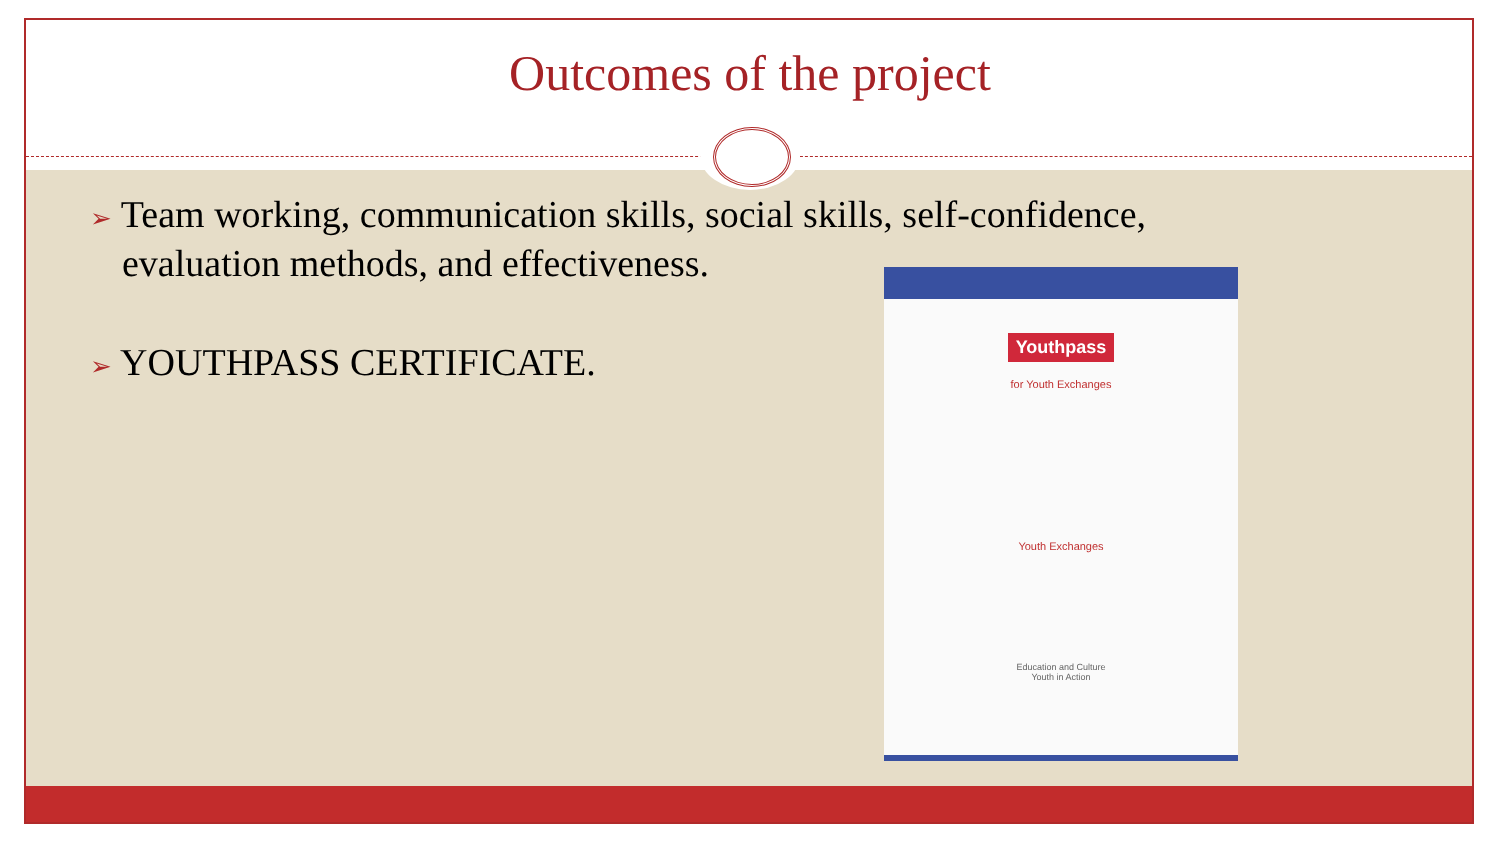Outcomes of the project
➢ Team working, communication skills, social skills, self-confidence, evaluation methods, and effectiveness.
➢ YOUTHPASS CERTIFICATE.
Youthpass
for Youth Exchanges
Youth Exchanges
Education and Culture
Youth in Action